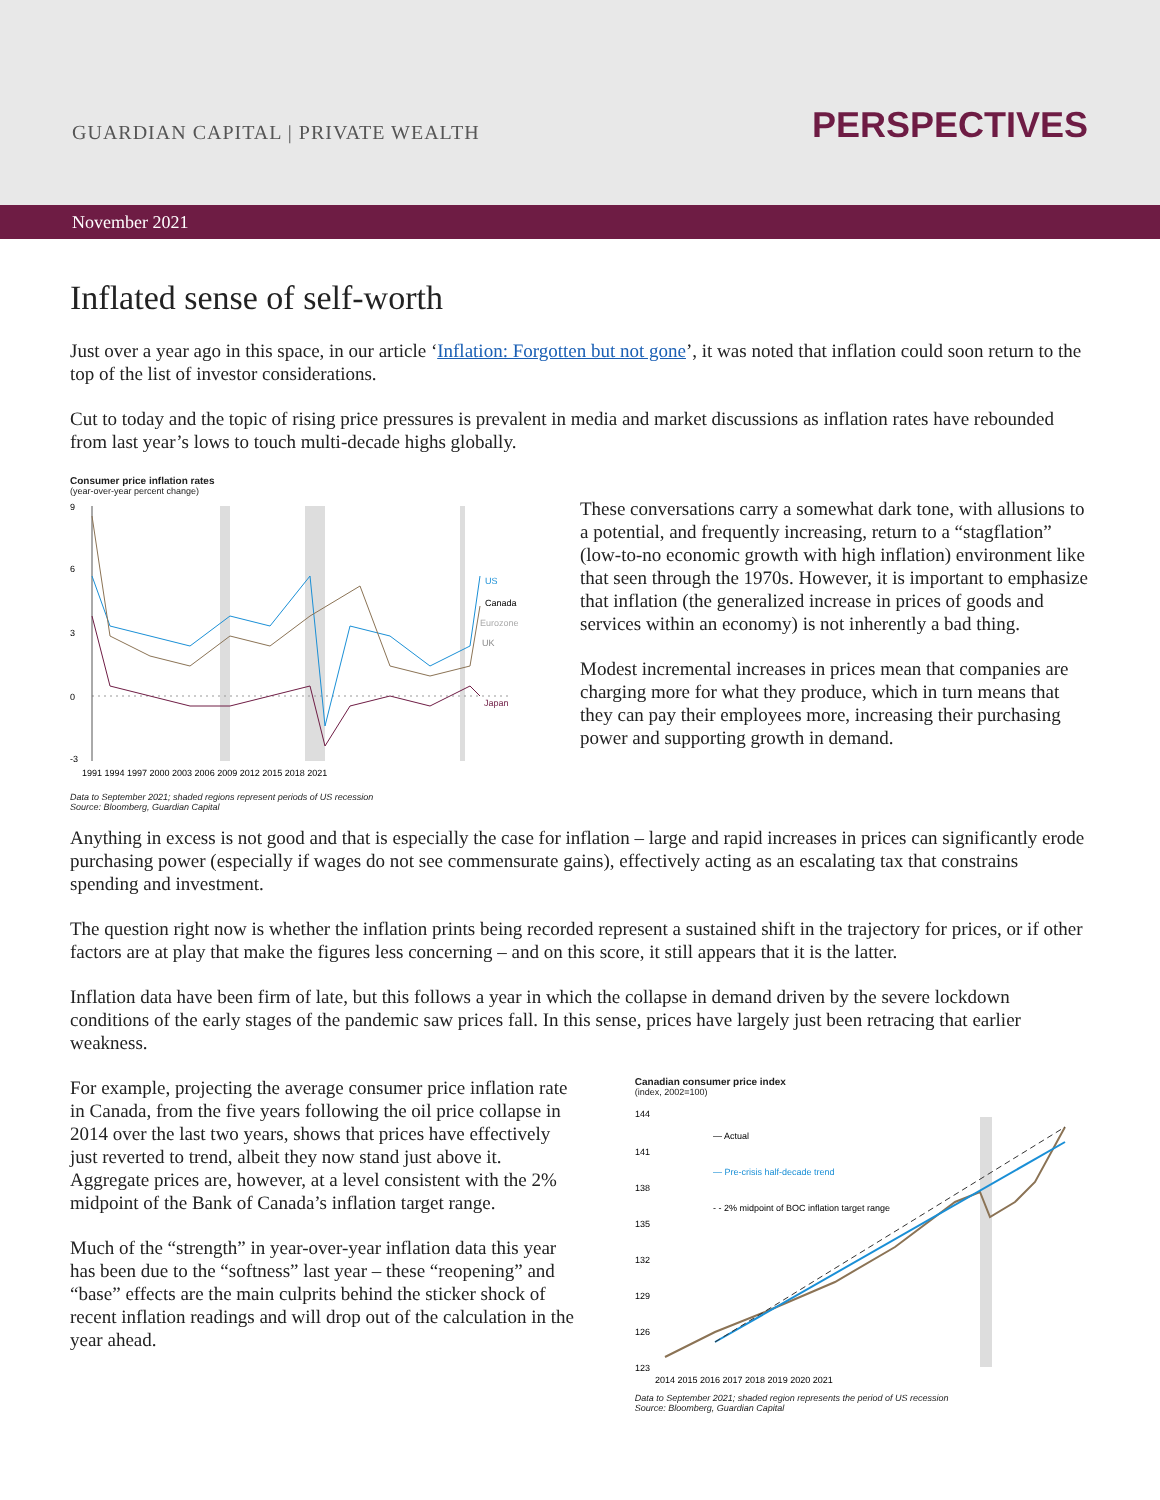GUARDIAN CAPITAL | PRIVATE WEALTH
PERSPECTIVES
November 2021
Inflated sense of self-worth
Just over a year ago in this space, in our article ‘Inflation: Forgotten but not gone’, it was noted that inflation could soon return to the top of the list of investor considerations.
Cut to today and the topic of rising price pressures is prevalent in media and market discussions as inflation rates have rebounded from last year’s lows to touch multi-decade highs globally.
Consumer price inflation rates
(year-over-year percent change)
9
6
3
0
-3
US
Canada
Eurozone
UK
Japan
1991 1994 1997 2000 2003 2006 2009 2012 2015 2018 2021
Data to September 2021; shaded regions represent periods of US recession
Source: Bloomberg, Guardian Capital
These conversations carry a somewhat dark tone, with allusions to a potential, and frequently increasing, return to a “stagflation” (low-to-no economic growth with high inflation) environment like that seen through the 1970s. However, it is important to emphasize that inflation (the generalized increase in prices of goods and services within an economy) is not inherently a bad thing.
Modest incremental increases in prices mean that companies are charging more for what they produce, which in turn means that they can pay their employees more, increasing their purchasing power and supporting growth in demand.
Anything in excess is not good and that is especially the case for inflation – large and rapid increases in prices can significantly erode purchasing power (especially if wages do not see commensurate gains), effectively acting as an escalating tax that constrains spending and investment.
The question right now is whether the inflation prints being recorded represent a sustained shift in the trajectory for prices, or if other factors are at play that make the figures less concerning – and on this score, it still appears that it is the latter.
Inflation data have been firm of late, but this follows a year in which the collapse in demand driven by the severe lockdown conditions of the early stages of the pandemic saw prices fall. In this sense, prices have largely just been retracing that earlier weakness.
For example, projecting the average consumer price inflation rate in Canada, from the five years following the oil price collapse in 2014 over the last two years, shows that prices have effectively just reverted to trend, albeit they now stand just above it. Aggregate prices are, however, at a level consistent with the 2% midpoint of the Bank of Canada’s inflation target range.
Much of the “strength” in year-over-year inflation data this year has been due to the “softness” last year – these “reopening” and “base” effects are the main culprits behind the sticker shock of recent inflation readings and will drop out of the calculation in the year ahead.
Canadian consumer price index
(index, 2002=100)
144
141
138
135
132
129
126
123
— Actual
— Pre-crisis half-decade trend
- - 2% midpoint of BOC inflation target range
2014 2015 2016 2017 2018 2019 2020 2021
Data to September 2021; shaded region represents the period of US recession
Source: Bloomberg, Guardian Capital